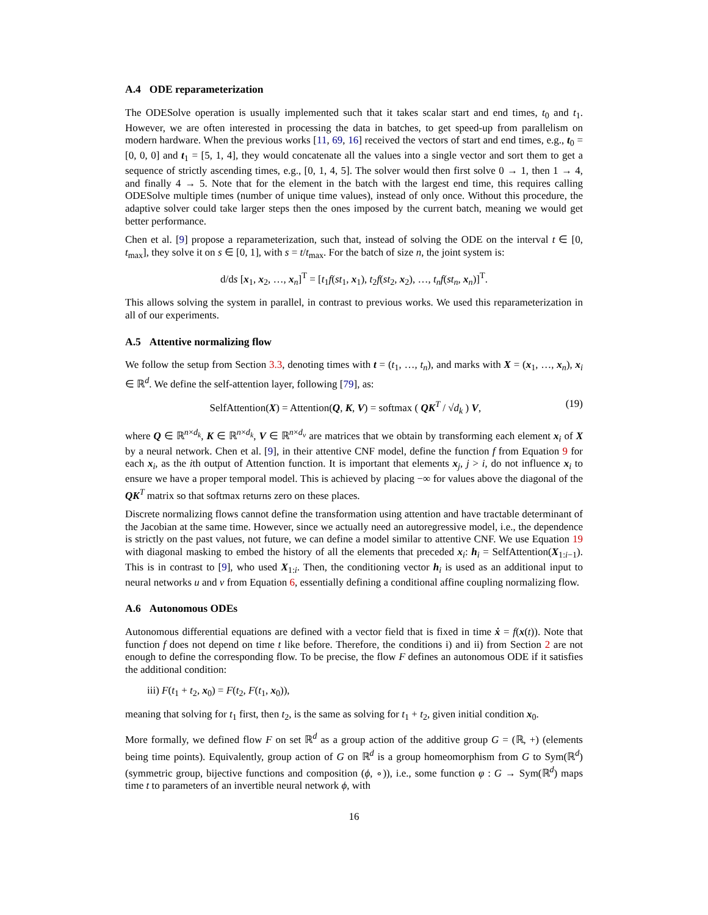A.4 ODE reparameterization
The ODESolve operation is usually implemented such that it takes scalar start and end times, t<sub>0</sub> and t<sub>1</sub>. However, we are often interested in processing the data in batches, to get speed-up from parallelism on modern hardware. When the previous works [11, 69, 16] received the vectors of start and end times, e.g., t<sub>0</sub> = [0, 0, 0] and t<sub>1</sub> = [5, 1, 4], they would concatenate all the values into a single vector and sort them to get a sequence of strictly ascending times, e.g., [0, 1, 4, 5]. The solver would then first solve 0 → 1, then 1 → 4, and finally 4 → 5. Note that for the element in the batch with the largest end time, this requires calling ODESolve multiple times (number of unique time values), instead of only once. Without this procedure, the adaptive solver could take larger steps then the ones imposed by the current batch, meaning we would get better performance.
Chen et al. [9] propose a reparameterization, such that, instead of solving the ODE on the interval t ∈ [0, t<sub>max</sub>], they solve it on s ∈ [0, 1], with s = t/t<sub>max</sub>. For the batch of size n, the joint system is:
d/ds [x<sub>1</sub>, x<sub>2</sub>, …, x<sub>n</sub>]<sup>T</sup> = [t<sub>1</sub>f(st<sub>1</sub>, x<sub>1</sub>), t<sub>2</sub>f(st<sub>2</sub>, x<sub>2</sub>), …, t<sub>n</sub>f(st<sub>n</sub>, x<sub>n</sub>)]<sup>T</sup>.
This allows solving the system in parallel, in contrast to previous works. We used this reparameterization in all of our experiments.
A.5 Attentive normalizing flow
We follow the setup from Section 3.3, denoting times with t = (t<sub>1</sub>, …, t<sub>n</sub>), and marks with X = (x<sub>1</sub>, …, x<sub>n</sub>), x<sub>i</sub> ∈ ℝ<sup>d</sup>. We define the self-attention layer, following [79], as:
SelfAttention(X) = Attention(Q, K, V) = softmax ( QK<sup>T</sup> / √d<sub>k</sub> ) V, (19)
where Q ∈ ℝ<sup>n×d<sub>k</sub></sup>, K ∈ ℝ<sup>n×d<sub>k</sub></sup>, V ∈ ℝ<sup>n×d<sub>v</sub></sup> are matrices that we obtain by transforming each element x<sub>i</sub> of X by a neural network. Chen et al. [9], in their attentive CNF model, define the function f from Equation 9 for each x<sub>i</sub>, as the ith output of Attention function. It is important that elements x<sub>j</sub>, j > i, do not influence x<sub>i</sub> to ensure we have a proper temporal model. This is achieved by placing −∞ for values above the diagonal of the QK<sup>T</sup> matrix so that softmax returns zero on these places.
Discrete normalizing flows cannot define the transformation using attention and have tractable determinant of the Jacobian at the same time. However, since we actually need an autoregressive model, i.e., the dependence is strictly on the past values, not future, we can define a model similar to attentive CNF. We use Equation 19 with diagonal masking to embed the history of all the elements that preceded x<sub>i</sub>: h<sub>i</sub> = SelfAttention(X<sub>1:i−1</sub>). This is in contrast to [9], who used X<sub>1:i</sub>. Then, the conditioning vector h<sub>i</sub> is used as an additional input to neural networks u and v from Equation 6, essentially defining a conditional affine coupling normalizing flow.
A.6 Autonomous ODEs
Autonomous differential equations are defined with a vector field that is fixed in time ẋ = f(x(t)). Note that function f does not depend on time t like before. Therefore, the conditions i) and ii) from Section 2 are not enough to define the corresponding flow. To be precise, the flow F defines an autonomous ODE if it satisfies the additional condition:
iii) F(t<sub>1</sub> + t<sub>2</sub>, x<sub>0</sub>) = F(t<sub>2</sub>, F(t<sub>1</sub>, x<sub>0</sub>)),
meaning that solving for t<sub>1</sub> first, then t<sub>2</sub>, is the same as solving for t<sub>1</sub> + t<sub>2</sub>, given initial condition x<sub>0</sub>.
More formally, we defined flow F on set ℝ<sup>d</sup> as a group action of the additive group G = (ℝ, +) (elements being time points). Equivalently, group action of G on ℝ<sup>d</sup> is a group homeomorphism from G to Sym(ℝ<sup>d</sup>) (symmetric group, bijective functions and composition (ϕ, ∘)), i.e., some function φ : G → Sym(ℝ<sup>d</sup>) maps time t to parameters of an invertible neural network ϕ, with
16